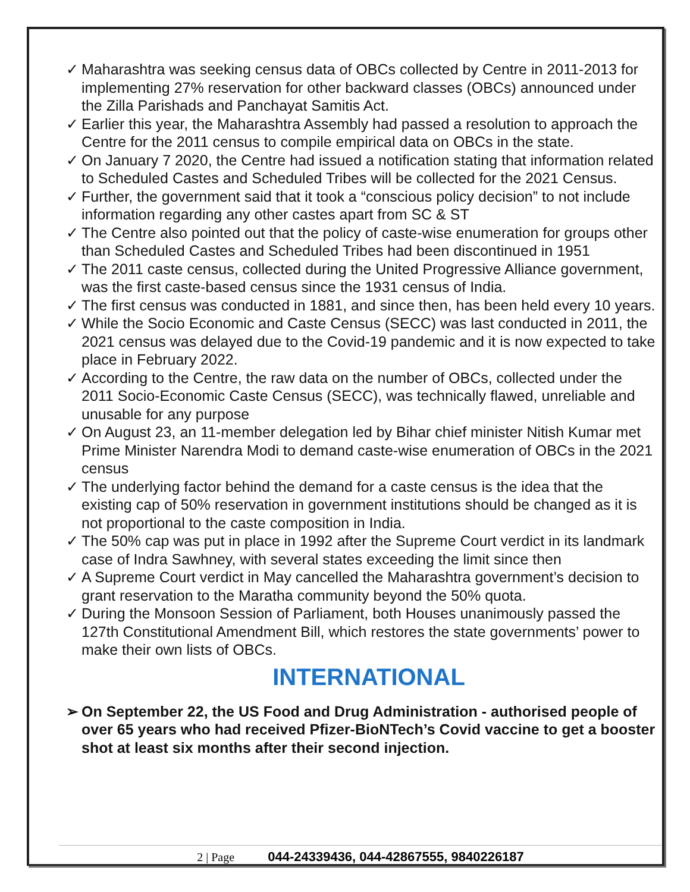✓ Maharashtra was seeking census data of OBCs collected by Centre in 2011-2013 for implementing 27% reservation for other backward classes (OBCs) announced under the Zilla Parishads and Panchayat Samitis Act.
✓ Earlier this year, the Maharashtra Assembly had passed a resolution to approach the Centre for the 2011 census to compile empirical data on OBCs in the state.
✓ On January 7 2020, the Centre had issued a notification stating that information related to Scheduled Castes and Scheduled Tribes will be collected for the 2021 Census.
✓ Further, the government said that it took a “conscious policy decision” to not include information regarding any other castes apart from SC & ST
✓ The Centre also pointed out that the policy of caste-wise enumeration for groups other than Scheduled Castes and Scheduled Tribes had been discontinued in 1951
✓ The 2011 caste census, collected during the United Progressive Alliance government, was the first caste-based census since the 1931 census of India.
✓ The first census was conducted in 1881, and since then, has been held every 10 years.
✓ While the Socio Economic and Caste Census (SECC) was last conducted in 2011, the 2021 census was delayed due to the Covid-19 pandemic and it is now expected to take place in February 2022.
✓ According to the Centre, the raw data on the number of OBCs, collected under the 2011 Socio-Economic Caste Census (SECC), was technically flawed, unreliable and unusable for any purpose
✓ On August 23, an 11-member delegation led by Bihar chief minister Nitish Kumar met Prime Minister Narendra Modi to demand caste-wise enumeration of OBCs in the 2021 census
✓ The underlying factor behind the demand for a caste census is the idea that the existing cap of 50% reservation in government institutions should be changed as it is not proportional to the caste composition in India.
✓ The 50% cap was put in place in 1992 after the Supreme Court verdict in its landmark case of Indra Sawhney, with several states exceeding the limit since then
✓ A Supreme Court verdict in May cancelled the Maharashtra government’s decision to grant reservation to the Maratha community beyond the 50% quota.
✓ During the Monsoon Session of Parliament, both Houses unanimously passed the 127th Constitutional Amendment Bill, which restores the state governments’ power to make their own lists of OBCs.
INTERNATIONAL
➢ On September 22, the US Food and Drug Administration - authorised people of over 65 years who had received Pfizer-BioNTech’s Covid vaccine to get a booster shot at least six months after their second injection.
2 | Page 044-24339436, 044-42867555, 9840226187